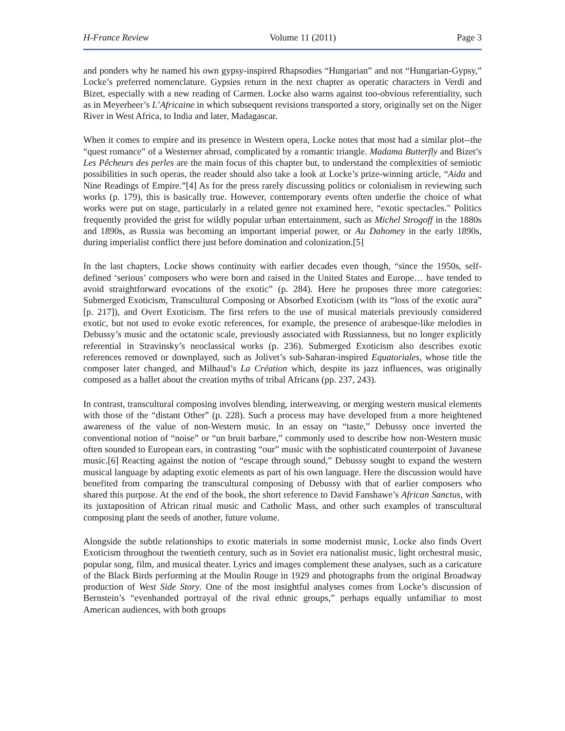H-France Review Volume 11 (2011) Page 3
and ponders why he named his own gypsy-inspired Rhapsodies “Hungarian” and not “Hungarian-Gypsy,” Locke’s preferred nomenclature. Gypsies return in the next chapter as operatic characters in Verdi and Bizet, especially with a new reading of Carmen. Locke also warns against too-obvious referentiality, such as in Meyerbeer’s L’Africaine in which subsequent revisions transported a story, originally set on the Niger River in West Africa, to India and later, Madagascar.
When it comes to empire and its presence in Western opera, Locke notes that most had a similar plot--the “quest romance” of a Westerner abroad, complicated by a romantic triangle. Madama Butterfly and Bizet’s Les Pêcheurs des perles are the main focus of this chapter but, to understand the complexities of semiotic possibilities in such operas, the reader should also take a look at Locke’s prize-winning article, “Aida and Nine Readings of Empire.”[4] As for the press rarely discussing politics or colonialism in reviewing such works (p. 179), this is basically true. However, contemporary events often underlie the choice of what works were put on stage, particularly in a related genre not examined here, “exotic spectacles." Politics frequently provided the grist for wildly popular urban entertainment, such as Michel Strogoff in the 1880s and 1890s, as Russia was becoming an important imperial power, or Au Dahomey in the early 1890s, during imperialist conflict there just before domination and colonization.[5]
In the last chapters, Locke shows continuity with earlier decades even though, “since the 1950s, self-defined ‘serious’ composers who were born and raised in the United States and Europe… have tended to avoid straightforward evocations of the exotic” (p. 284). Here he proposes three more categories: Submerged Exoticism, Transcultural Composing or Absorbed Exoticism (with its “loss of the exotic aura” [p. 217]), and Overt Exoticism. The first refers to the use of musical materials previously considered exotic, but not used to evoke exotic references, for example, the presence of arabesque-like melodies in Debussy’s music and the octatonic scale, previously associated with Russianness, but no longer explicitly referential in Stravinsky’s neoclassical works (p. 236). Submerged Exoticism also describes exotic references removed or downplayed, such as Jolivet’s sub-Saharan-inspired Equatoriales, whose title the composer later changed, and Milhaud’s La Création which, despite its jazz influences, was originally composed as a ballet about the creation myths of tribal Africans (pp. 237, 243).
In contrast, transcultural composing involves blending, interweaving, or merging western musical elements with those of the “distant Other” (p. 228). Such a process may have developed from a more heightened awareness of the value of non-Western music. In an essay on “taste,” Debussy once inverted the conventional notion of “noise” or “un bruit barbare,” commonly used to describe how non-Western music often sounded to European ears, in contrasting “our” music with the sophisticated counterpoint of Javanese music.[6] Reacting against the notion of “escape through sound,” Debussy sought to expand the western musical language by adapting exotic elements as part of his own language. Here the discussion would have benefited from comparing the transcultural composing of Debussy with that of earlier composers who shared this purpose. At the end of the book, the short reference to David Fanshawe’s African Sanctus, with its juxtaposition of African ritual music and Catholic Mass, and other such examples of transcultural composing plant the seeds of another, future volume.
Alongside the subtle relationships to exotic materials in some modernist music, Locke also finds Overt Exoticism throughout the twentieth century, such as in Soviet era nationalist music, light orchestral music, popular song, film, and musical theater. Lyrics and images complement these analyses, such as a caricature of the Black Birds performing at the Moulin Rouge in 1929 and photographs from the original Broadway production of West Side Story. One of the most insightful analyses comes from Locke’s discussion of Bernstein’s “evenhanded portrayal of the rival ethnic groups,” perhaps equally unfamiliar to most American audiences, with both groups